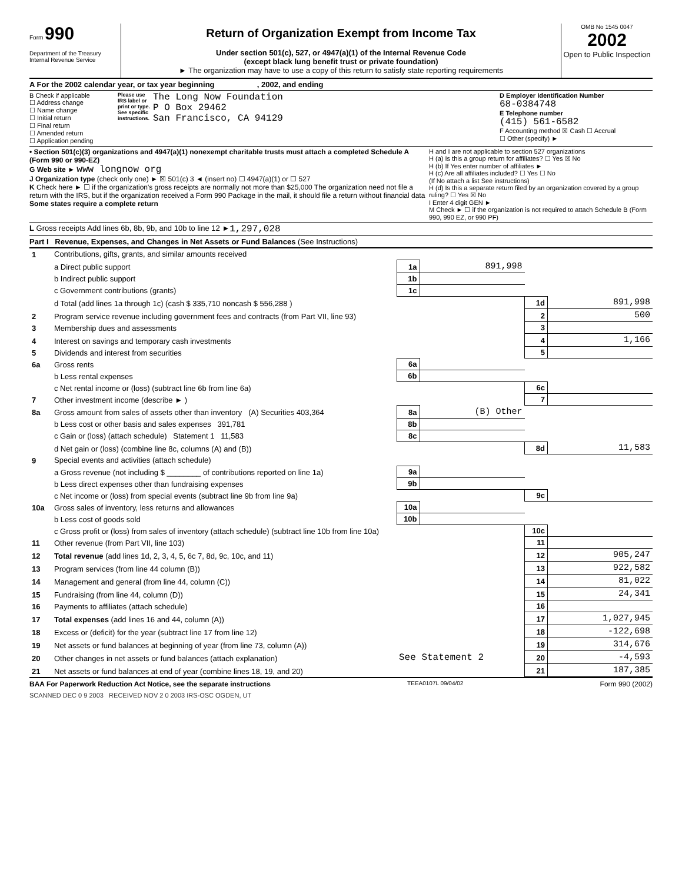Form 990
Department of the Treasury
Internal Revenue Service
Return of Organization Exempt from Income Tax
Under section 501(c), 527, or 4947(a)(1) of the Internal Revenue Code
(except black lung benefit trust or private foundation)
► The organization may have to use a copy of this return to satisfy state reporting requirements
OMB No 1545 0047
2002
Open to Public Inspection
A For the 2002 calendar year, or tax year beginning , 2002, and ending
B Check if applicable
☐ Address change
☐ Name change
☐ Initial return
☐ Final return
☐ Amended return
☐ Application pending
Please use IRS label or print or type. See specific instructions.
The Long Now Foundation
P O Box 29462
San Francisco, CA 94129
D Employer Identification Number
68-0384748
E Telephone number
(415) 561-6582
F Accounting method ☒ Cash ☐ Accrual
☐ Other (specify) ►
• Section 501(c)(3) organizations and 4947(a)(1) nonexempt charitable trusts must attach a completed Schedule A (Form 990 or 990-EZ)
G Web site ► www longnow org
J Organization type (check only one) ► ☒ 501(c) 3 ◄ (insert no) ☐ 4947(a)(1) or ☐ 527
K Check here ► ☐ if the organization's gross receipts are normally not more than $25,000 The organization need not file a return with the IRS, but if the organization received a Form 990 Package in the mail, it should file a return without financial data Some states require a complete return
H and I are not applicable to section 527 organizations
H (a) Is this a group return for affiliates? ☐ Yes ☒ No
H (b) If Yes enter number of affiliates ►
H (c) Are all affiliates included? ☐ Yes ☐ No
(If No attach a list See instructions)
H (d) Is this a separate return filed by an organization covered by a group ruling? ☐ Yes ☒ No
I Enter 4 digit GEN ►
M Check ► ☐ if the organization is not required to attach Schedule B (Form 990, 990 EZ, or 990 PF)
L Gross receipts Add lines 6b, 8b, 9b, and 10b to line 12 ► 1,297,028
Part I Revenue, Expenses, and Changes in Net Assets or Fund Balances (See Instructions)
| 1 | Contributions, gifts, grants, and similar amounts received | | | | |
| | a Direct public support | 1a | 891,998 | | |
| | b Indirect public support | 1b | | | |
| | c Government contributions (grants) | 1c | | | |
| | d Total (add lines 1a through 1c) (cash $ 335,710 noncash $ 556,288 ) | | | 1d | 891,998 |
| 2 | Program service revenue including government fees and contracts (from Part VII, line 93) | | | 2 | 500 |
| 3 | Membership dues and assessments | | | 3 | |
| 4 | Interest on savings and temporary cash investments | | | 4 | 1,166 |
| 5 | Dividends and interest from securities | | | 5 | |
| 6a | Gross rents | 6a | | | |
| | b Less rental expenses | 6b | | | |
| | c Net rental income or (loss) (subtract line 6b from line 6a) | | | 6c | |
| 7 | Other investment income (describe ► ) | | | 7 | |
| 8a | Gross amount from sales of assets other than inventory (A) Securities 403,364 | 8a | (B) Other | | |
| | b Less cost or other basis and sales expenses 391,781 | 8b | | | |
| | c Gain or (loss) (attach schedule) Statement 1 11,583 | 8c | | | |
| | d Net gain or (loss) (combine line 8c, columns (A) and (B)) | | | 8d | 11,583 |
| 9 | Special events and activities (attach schedule) | | | | |
| | a Gross revenue (not including $ ________ of contributions reported on line 1a) | 9a | | | |
| | b Less direct expenses other than fundraising expenses | 9b | | | |
| | c Net income or (loss) from special events (subtract line 9b from line 9a) | | | 9c | |
| 10a | Gross sales of inventory, less returns and allowances | 10a | | | |
| | b Less cost of goods sold | 10b | | | |
| | c Gross profit or (loss) from sales of inventory (attach schedule) (subtract line 10b from line 10a) | | | 10c | |
| 11 | Other revenue (from Part VII, line 103) | | | 11 | |
| 12 | Total revenue (add lines 1d, 2, 3, 4, 5, 6c 7, 8d, 9c, 10c, and 11) | | | 12 | 905,247 |
| 13 | Program services (from line 44 column (B)) | | | 13 | 922,582 |
| 14 | Management and general (from line 44, column (C)) | | | 14 | 81,022 |
| 15 | Fundraising (from line 44, column (D)) | | | 15 | 24,341 |
| 16 | Payments to affiliates (attach schedule) | | | 16 | |
| 17 | Total expenses (add lines 16 and 44, column (A)) | | | 17 | 1,027,945 |
| 18 | Excess or (deficit) for the year (subtract line 17 from line 12) | | | 18 | -122,698 |
| 19 | Net assets or fund balances at beginning of year (from line 73, column (A)) | | | 19 | 314,676 |
| 20 | Other changes in net assets or fund balances (attach explanation) | See Statement 2 | | 20 | -4,593 |
| 21 | Net assets or fund balances at end of year (combine lines 18, 19, and 20) | | | 21 | 187,385 |
BAA For Paperwork Reduction Act Notice, see the separate instructions TEEA0107L 09/04/02 Form 990 (2002)
SCANNED DEC 0 9 2003 RECEIVED NOV 2 0 2003 IRS-OSC OGDEN, UT